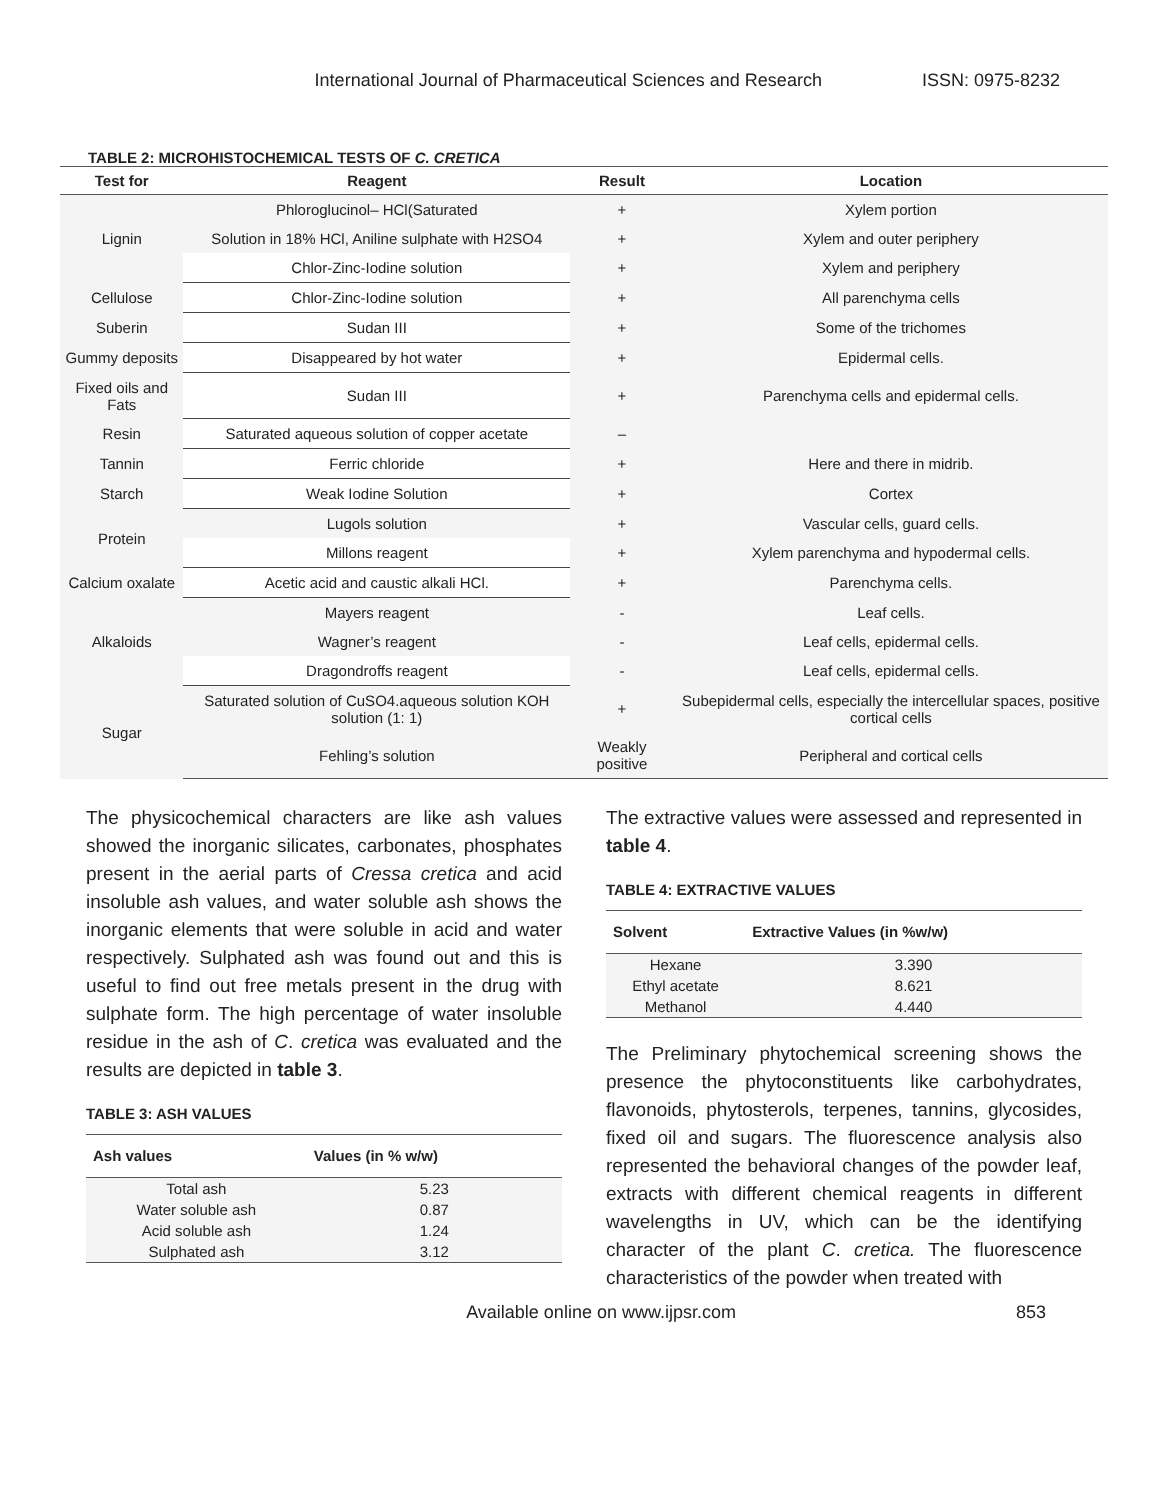International Journal of Pharmaceutical Sciences and Research ISSN: 0975-8232
TABLE 2: MICROHISTOCHEMICAL TESTS OF C. CRETICA
| Test for | Reagent | Result | Location |
| --- | --- | --- | --- |
| Lignin | Phloroglucinol– HCl(Saturated | + | Xylem portion |
| | Solution in 18% HCl, Aniline sulphate with H2SO4 | + | Xylem and outer periphery |
| | Chlor-Zinc-Iodine solution | + | Xylem and periphery |
| Cellulose | Chlor-Zinc-Iodine solution | + | All parenchyma cells |
| Suberin | Sudan III | + | Some of the trichomes |
| Gummy deposits | Disappeared by hot water | + | Epidermal cells. |
| Fixed oils and Fats | Sudan III | + | Parenchyma cells and epidermal cells. |
| Resin | Saturated aqueous solution of copper acetate | – | |
| Tannin | Ferric chloride | + | Here and there in midrib. |
| Starch | Weak Iodine Solution | + | Cortex |
| Protein | Lugols solution | + | Vascular cells, guard cells. |
| | Millons reagent | + | Xylem parenchyma and hypodermal cells. |
| Calcium oxalate | Acetic acid and caustic alkali HCl. | + | Parenchyma cells. |
| Alkaloids | Mayers reagent | - | Leaf cells. |
| | Wagner’s reagent | - | Leaf cells, epidermal cells. |
| | Dragondroffs reagent | - | Leaf cells, epidermal cells. |
| Sugar | Saturated solution of CuSO4.aqueous solution KOH solution (1: 1) | + | Subepidermal cells, especially the intercellular spaces, positive cortical cells |
| | Fehling’s solution | Weakly positive | Peripheral and cortical cells |
The physicochemical characters are like ash values showed the inorganic silicates, carbonates, phosphates present in the aerial parts of Cressa cretica and acid insoluble ash values, and water soluble ash shows the inorganic elements that were soluble in acid and water respectively. Sulphated ash was found out and this is useful to find out free metals present in the drug with sulphate form. The high percentage of water insoluble residue in the ash of C. cretica was evaluated and the results are depicted in table 3.
TABLE 3: ASH VALUES
| Ash values | Values (in % w/w) |
| --- | --- |
| Total ash | 5.23 |
| Water soluble ash | 0.87 |
| Acid soluble ash | 1.24 |
| Sulphated ash | 3.12 |
The extractive values were assessed and represented in table 4.
TABLE 4: EXTRACTIVE VALUES
| Solvent | Extractive Values (in %w/w) |
| --- | --- |
| Hexane | 3.390 |
| Ethyl acetate | 8.621 |
| Methanol | 4.440 |
The Preliminary phytochemical screening shows the presence the phytoconstituents like carbohydrates, flavonoids, phytosterols, terpenes, tannins, glycosides, fixed oil and sugars. The fluorescence analysis also represented the behavioral changes of the powder leaf, extracts with different chemical reagents in different wavelengths in UV, which can be the identifying character of the plant C. cretica. The fluorescence characteristics of the powder when treated with
Available online on www.ijpsr.com 853